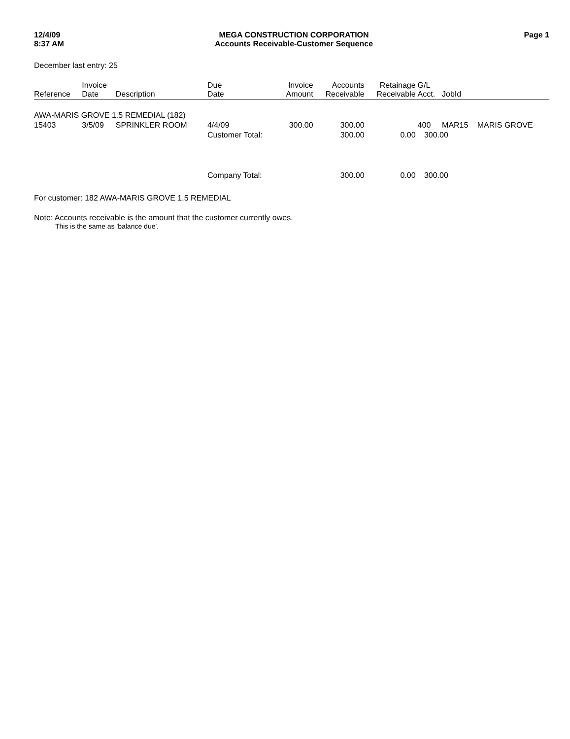12/4/09
8:37 AM
MEGA CONSTRUCTION CORPORATION
Accounts Receivable-Customer Sequence
Page 1
December last entry: 25
| Reference | Invoice Date | Description | Due Date | Invoice Amount | Accounts Receivable | Retainage Receivable | G/L Acct. | JobId | |
| --- | --- | --- | --- | --- | --- | --- | --- | --- | --- |
| AWA-MARIS GROVE 1.5 REMEDIAL (182) | | | | | | | | | |
| 15403 | 3/5/09 | SPRINKLER ROOM | 4/4/09 | 300.00 | 300.00 | | 400 | MAR15 | MARIS GROVE |
| | | | Customer Total: | | 300.00 | 0.00 | 300.00 | | |
| | | | Company Total: | | 300.00 | 0.00 | 300.00 | | |
For customer: 182 AWA-MARIS GROVE 1.5 REMEDIAL
Note: Accounts receivable is the amount that the customer currently owes.
This is the same as 'balance due'.